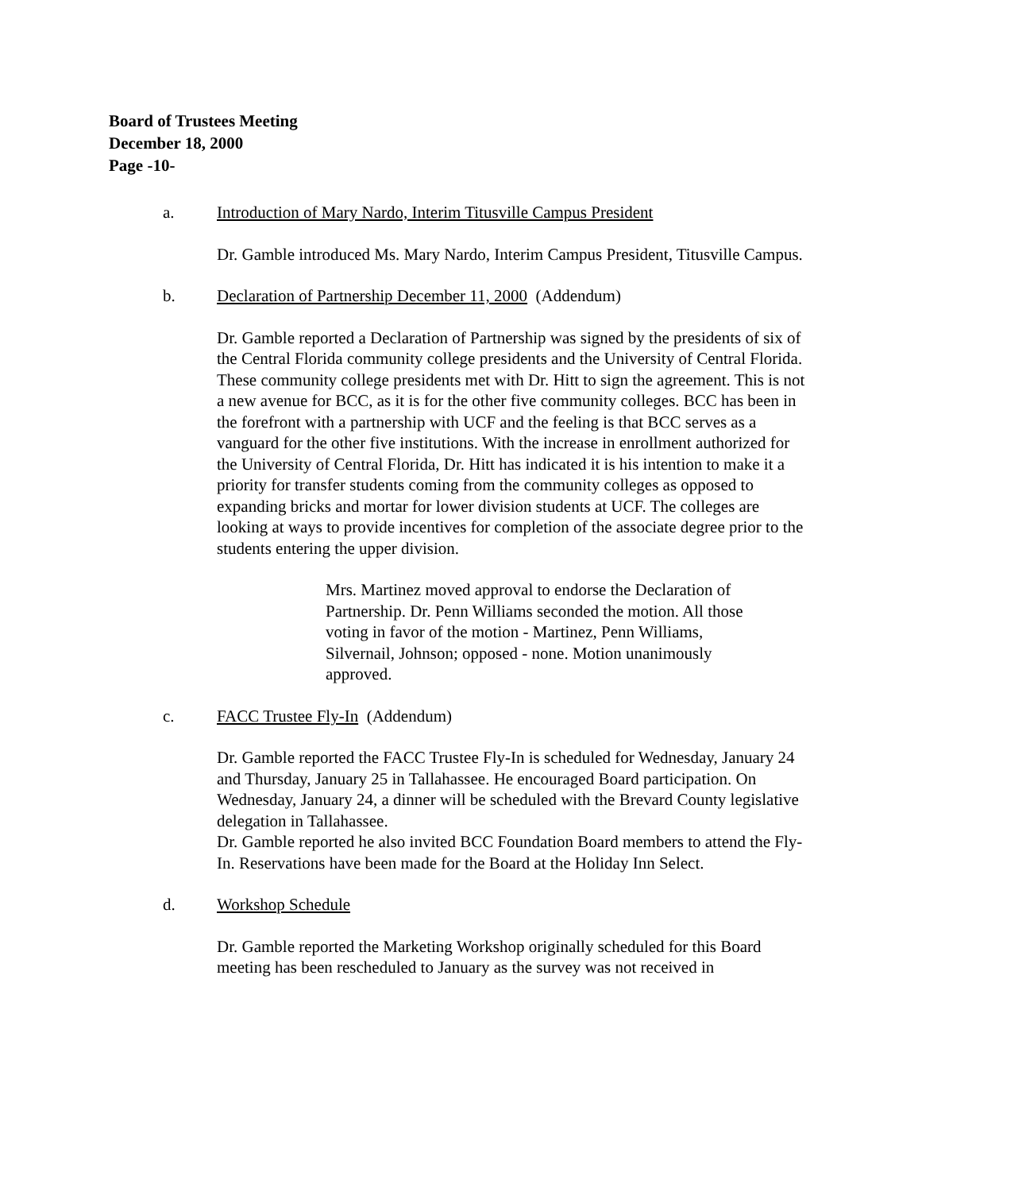Board of Trustees Meeting
December 18, 2000
Page -10-
a. Introduction of Mary Nardo, Interim Titusville Campus President
Dr. Gamble introduced Ms. Mary Nardo, Interim Campus President, Titusville Campus.
b. Declaration of Partnership December 11, 2000 (Addendum)
Dr. Gamble reported a Declaration of Partnership was signed by the presidents of six of the Central Florida community college presidents and the University of Central Florida. These community college presidents met with Dr. Hitt to sign the agreement. This is not a new avenue for BCC, as it is for the other five community colleges. BCC has been in the forefront with a partnership with UCF and the feeling is that BCC serves as a vanguard for the other five institutions. With the increase in enrollment authorized for the University of Central Florida, Dr. Hitt has indicated it is his intention to make it a priority for transfer students coming from the community colleges as opposed to expanding bricks and mortar for lower division students at UCF. The colleges are looking at ways to provide incentives for completion of the associate degree prior to the students entering the upper division.
Mrs. Martinez moved approval to endorse the Declaration of Partnership. Dr. Penn Williams seconded the motion. All those voting in favor of the motion - Martinez, Penn Williams, Silvernail, Johnson; opposed - none. Motion unanimously approved.
c. FACC Trustee Fly-In (Addendum)
Dr. Gamble reported the FACC Trustee Fly-In is scheduled for Wednesday, January 24 and Thursday, January 25 in Tallahassee. He encouraged Board participation. On Wednesday, January 24, a dinner will be scheduled with the Brevard County legislative delegation in Tallahassee.
Dr. Gamble reported he also invited BCC Foundation Board members to attend the Fly-In. Reservations have been made for the Board at the Holiday Inn Select.
d. Workshop Schedule
Dr. Gamble reported the Marketing Workshop originally scheduled for this Board meeting has been rescheduled to January as the survey was not received in